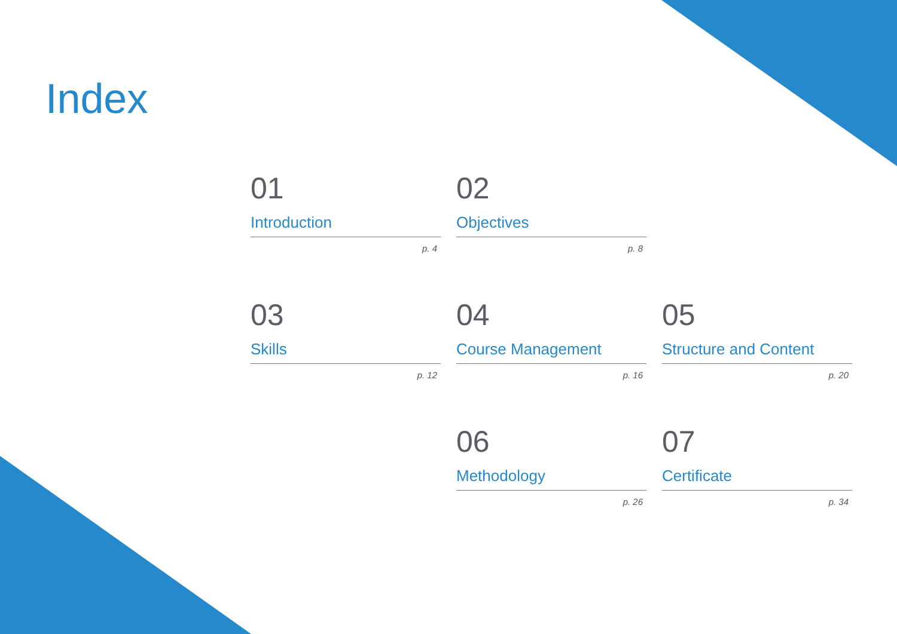Index
01
Introduction
p. 4
02
Objectives
p. 8
03
Skills
p. 12
04
Course Management
p. 16
05
Structure and Content
p. 20
06
Methodology
p. 26
07
Certificate
p. 34